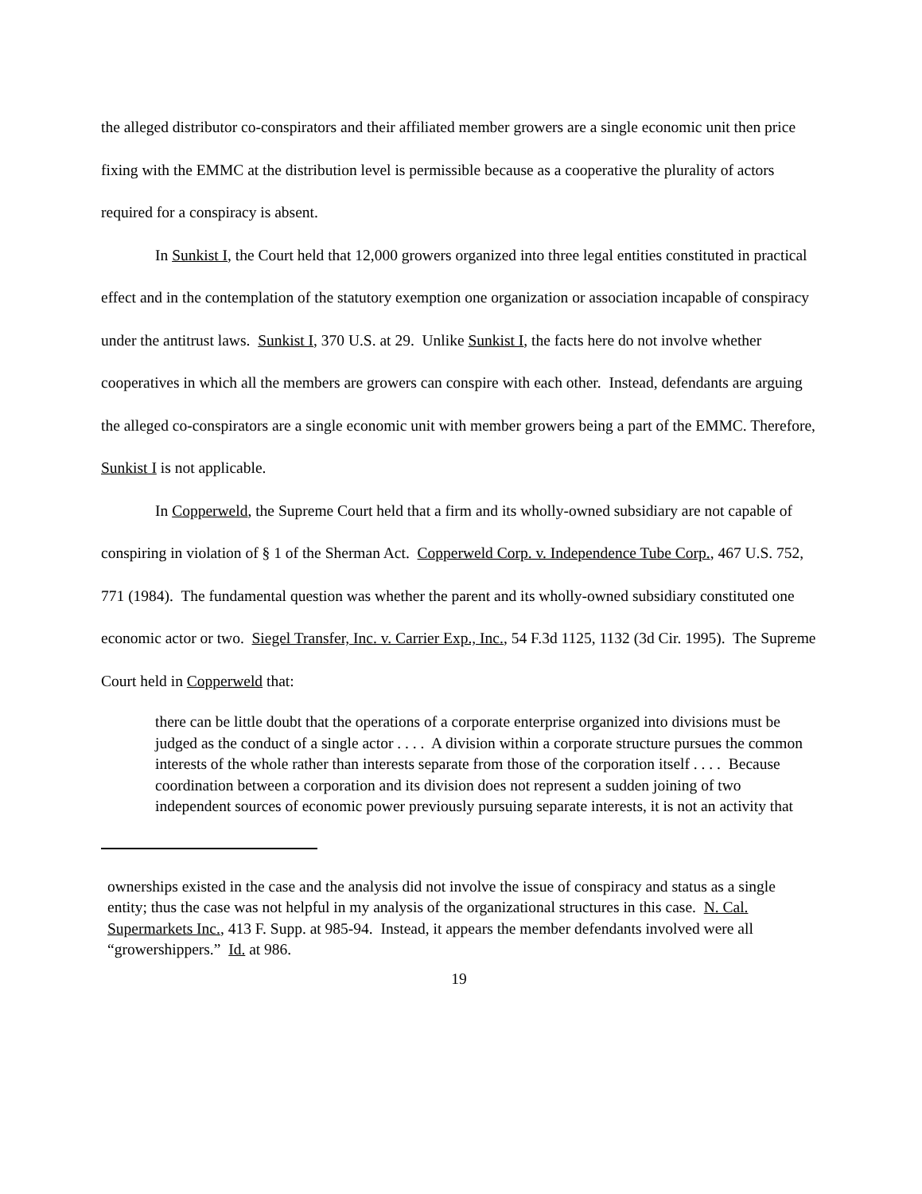the alleged distributor co-conspirators and their affiliated member growers are a single economic unit then price fixing with the EMMC at the distribution level is permissible because as a cooperative the plurality of actors required for a conspiracy is absent.
In Sunkist I, the Court held that 12,000 growers organized into three legal entities constituted in practical effect and in the contemplation of the statutory exemption one organization or association incapable of conspiracy under the antitrust laws. Sunkist I, 370 U.S. at 29. Unlike Sunkist I, the facts here do not involve whether cooperatives in which all the members are growers can conspire with each other. Instead, defendants are arguing the alleged co-conspirators are a single economic unit with member growers being a part of the EMMC. Therefore, Sunkist I is not applicable.
In Copperweld, the Supreme Court held that a firm and its wholly-owned subsidiary are not capable of conspiring in violation of § 1 of the Sherman Act. Copperweld Corp. v. Independence Tube Corp., 467 U.S. 752, 771 (1984). The fundamental question was whether the parent and its wholly-owned subsidiary constituted one economic actor or two. Siegel Transfer, Inc. v. Carrier Exp., Inc., 54 F.3d 1125, 1132 (3d Cir. 1995). The Supreme Court held in Copperweld that:
there can be little doubt that the operations of a corporate enterprise organized into divisions must be judged as the conduct of a single actor . . . . A division within a corporate structure pursues the common interests of the whole rather than interests separate from those of the corporation itself . . . . Because coordination between a corporation and its division does not represent a sudden joining of two independent sources of economic power previously pursuing separate interests, it is not an activity that
ownerships existed in the case and the analysis did not involve the issue of conspiracy and status as a single entity; thus the case was not helpful in my analysis of the organizational structures in this case. N. Cal. Supermarkets Inc., 413 F. Supp. at 985-94. Instead, it appears the member defendants involved were all “growershippers.” Id. at 986.
19